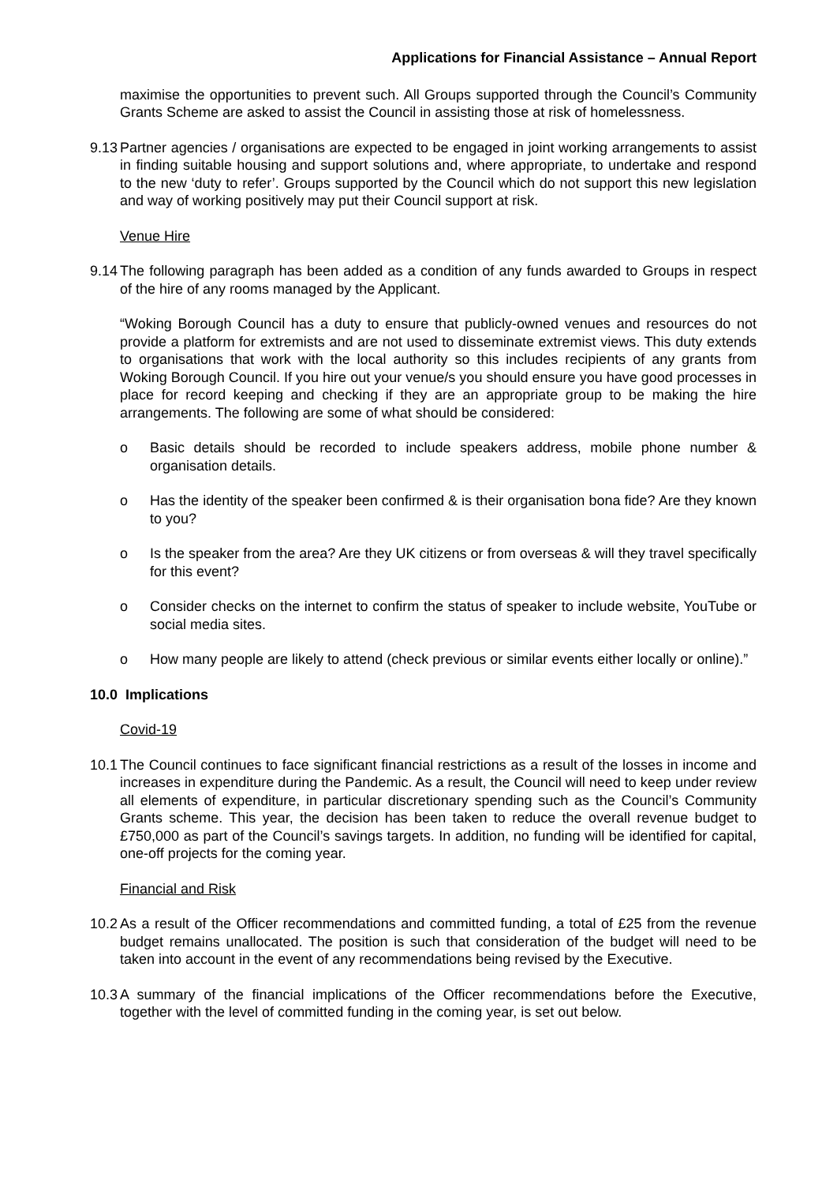Applications for Financial Assistance – Annual Report
maximise the opportunities to prevent such. All Groups supported through the Council’s Community Grants Scheme are asked to assist the Council in assisting those at risk of homelessness.
9.13
Partner agencies / organisations are expected to be engaged in joint working arrangements to assist in finding suitable housing and support solutions and, where appropriate, to undertake and respond to the new ‘duty to refer’. Groups supported by the Council which do not support this new legislation and way of working positively may put their Council support at risk.
Venue Hire
9.14
The following paragraph has been added as a condition of any funds awarded to Groups in respect of the hire of any rooms managed by the Applicant.
“Woking Borough Council has a duty to ensure that publicly-owned venues and resources do not provide a platform for extremists and are not used to disseminate extremist views. This duty extends to organisations that work with the local authority so this includes recipients of any grants from Woking Borough Council. If you hire out your venue/s you should ensure you have good processes in place for record keeping and checking if they are an appropriate group to be making the hire arrangements. The following are some of what should be considered:
o Basic details should be recorded to include speakers address, mobile phone number & organisation details.
o Has the identity of the speaker been confirmed & is their organisation bona fide? Are they known to you?
o Is the speaker from the area? Are they UK citizens or from overseas & will they travel specifically for this event?
o Consider checks on the internet to confirm the status of speaker to include website, YouTube or social media sites.
o How many people are likely to attend (check previous or similar events either locally or online).”
10.0 Implications
Covid-19
10.1
The Council continues to face significant financial restrictions as a result of the losses in income and increases in expenditure during the Pandemic. As a result, the Council will need to keep under review all elements of expenditure, in particular discretionary spending such as the Council’s Community Grants scheme. This year, the decision has been taken to reduce the overall revenue budget to £750,000 as part of the Council’s savings targets. In addition, no funding will be identified for capital, one-off projects for the coming year.
Financial and Risk
10.2
As a result of the Officer recommendations and committed funding, a total of £25 from the revenue budget remains unallocated. The position is such that consideration of the budget will need to be taken into account in the event of any recommendations being revised by the Executive.
10.3
A summary of the financial implications of the Officer recommendations before the Executive, together with the level of committed funding in the coming year, is set out below.